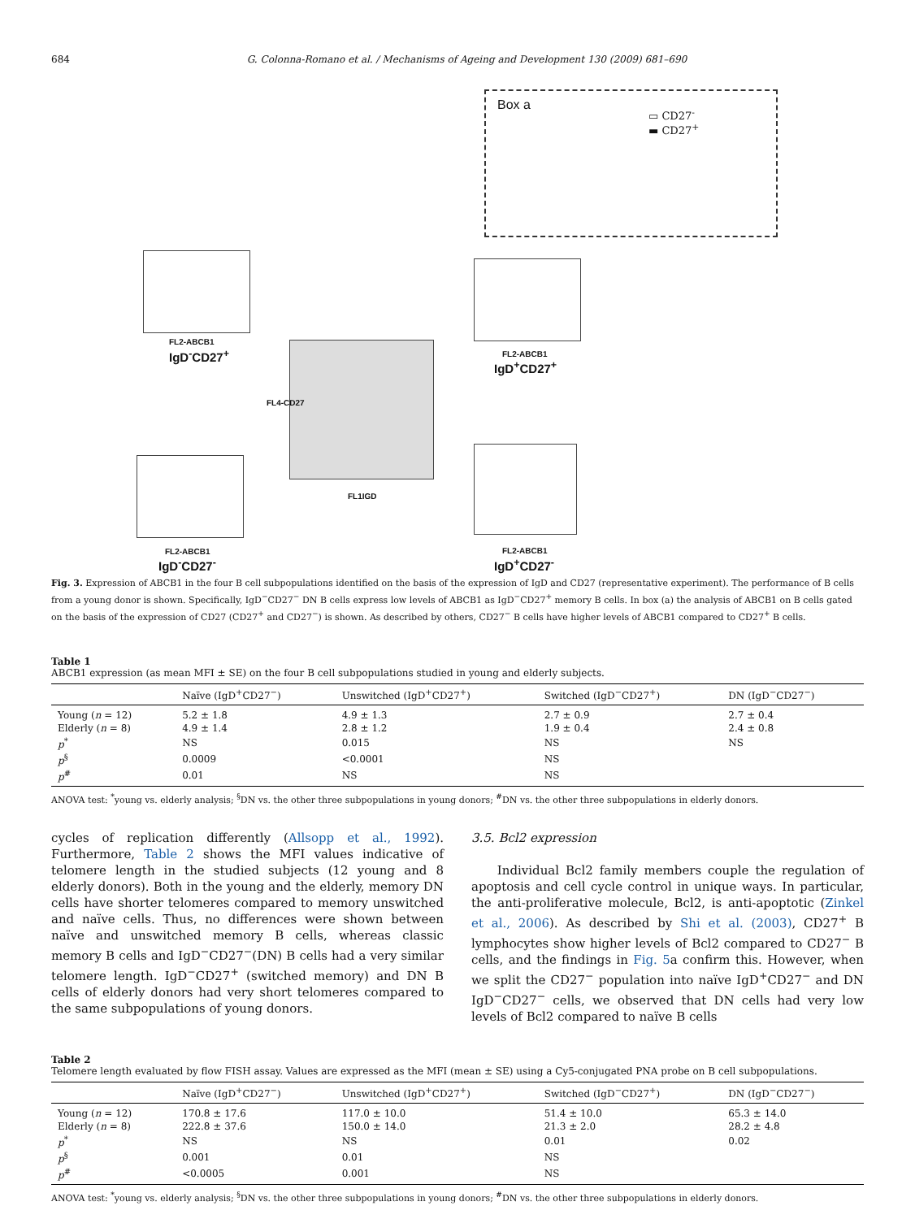684 G. Colonna-Romano et al. / Mechanisms of Ageing and Development 130 (2009) 681–690
Box a
▭ CD27<sup>-</sup>
▬ CD27<sup>+</sup>
FL2-ABCB1
IgD<sup>-</sup>CD27<sup>+</sup> FL2-ABCB1
IgD<sup>+</sup>CD27<sup>+</sup>
FL1IGD
FL4-CD27
FL2-ABCB1
IgD<sup>-</sup>CD27<sup>-</sup>
FL2-ABCB1
IgD<sup>+</sup>CD27<sup>-</sup>
Fig. 3. Expression of ABCB1 in the four B cell subpopulations identified on the basis of the expression of IgD and CD27 (representative experiment). The performance of B cells from a young donor is shown. Specifically, IgD<sup>−</sup>CD27<sup>−</sup> DN B cells express low levels of ABCB1 as IgD<sup>−</sup>CD27<sup>+</sup> memory B cells. In box (a) the analysis of ABCB1 on B cells gated on the basis of the expression of CD27 (CD27<sup>+</sup> and CD27<sup>−</sup>) is shown. As described by others, CD27<sup>−</sup> B cells have higher levels of ABCB1 compared to CD27<sup>+</sup> B cells.
Table 1
ABCB1 expression (as mean MFI ± SE) on the four B cell subpopulations studied in young and elderly subjects.
| | Naïve (IgD<sup>+</sup>CD27<sup>−</sup>) | Unswitched (IgD<sup>+</sup>CD27<sup>+</sup>) | Switched (IgD<sup>−</sup>CD27<sup>+</sup>) | DN (IgD<sup>−</sup>CD27<sup>−</sup>) |
| --- | --- | --- | --- | --- |
| Young ( n = 12) | 5.2 ± 1.8 | 4.9 ± 1.3 | 2.7 ± 0.9 | 2.7 ± 0.4 |
| Elderly ( n = 8) | 4.9 ± 1.4 | 2.8 ± 1.2 | 1.9 ± 0.4 | 2.4 ± 0.8 |
| p<sup>*</sup> | NS | 0.015 | NS | NS |
| p<sup>§</sup> | 0.0009 | <0.0001 | NS | |
| p<sup>#</sup> | 0.01 | NS | NS | |
ANOVA test: <sup>*</sup>young vs. elderly analysis; <sup>§</sup>DN vs. the other three subpopulations in young donors; <sup>#</sup>DN vs. the other three subpopulations in elderly donors.
cycles of replication differently (Allsopp et al., 1992). Furthermore, Table 2 shows the MFI values indicative of telomere length in the studied subjects (12 young and 8 elderly donors). Both in the young and the elderly, memory DN cells have shorter telomeres compared to memory unswitched and naïve cells. Thus, no differences were shown between naïve and unswitched memory B cells, whereas classic memory B cells and IgD<sup>−</sup>CD27<sup>−</sup>(DN) B cells had a very similar telomere length. IgD<sup>−</sup>CD27<sup>+</sup> (switched memory) and DN B cells of elderly donors had very short telomeres compared to the same subpopulations of young donors.
3.5. Bcl2 expression
Individual Bcl2 family members couple the regulation of apoptosis and cell cycle control in unique ways. In particular, the anti-proliferative molecule, Bcl2, is anti-apoptotic (Zinkel et al., 2006). As described by Shi et al. (2003), CD27<sup>+</sup> B lymphocytes show higher levels of Bcl2 compared to CD27<sup>−</sup> B cells, and the findings in Fig. 5a confirm this. However, when we split the CD27<sup>−</sup> population into naïve IgD<sup>+</sup>CD27<sup>−</sup> and DN IgD<sup>−</sup>CD27<sup>−</sup> cells, we observed that DN cells had very low levels of Bcl2 compared to naïve B cells
Table 2
Telomere length evaluated by flow FISH assay. Values are expressed as the MFI (mean ± SE) using a Cy5-conjugated PNA probe on B cell subpopulations.
| | Naïve (IgD<sup>+</sup>CD27<sup>−</sup>) | Unswitched (IgD<sup>+</sup>CD27<sup>+</sup>) | Switched (IgD<sup>−</sup>CD27<sup>+</sup>) | DN (IgD<sup>−</sup>CD27<sup>−</sup>) |
| --- | --- | --- | --- | --- |
| Young ( n = 12) | 170.8 ± 17.6 | 117.0 ± 10.0 | 51.4 ± 10.0 | 65.3 ± 14.0 |
| Elderly ( n = 8) | 222.8 ± 37.6 | 150.0 ± 14.0 | 21.3 ± 2.0 | 28.2 ± 4.8 |
| p<sup>*</sup> | NS | NS | 0.01 | 0.02 |
| p<sup>§</sup> | 0.001 | 0.01 | NS | |
| p<sup>#</sup> | <0.0005 | 0.001 | NS | |
ANOVA test: <sup>*</sup>young vs. elderly analysis; <sup>§</sup>DN vs. the other three subpopulations in young donors; <sup>#</sup>DN vs. the other three subpopulations in elderly donors.